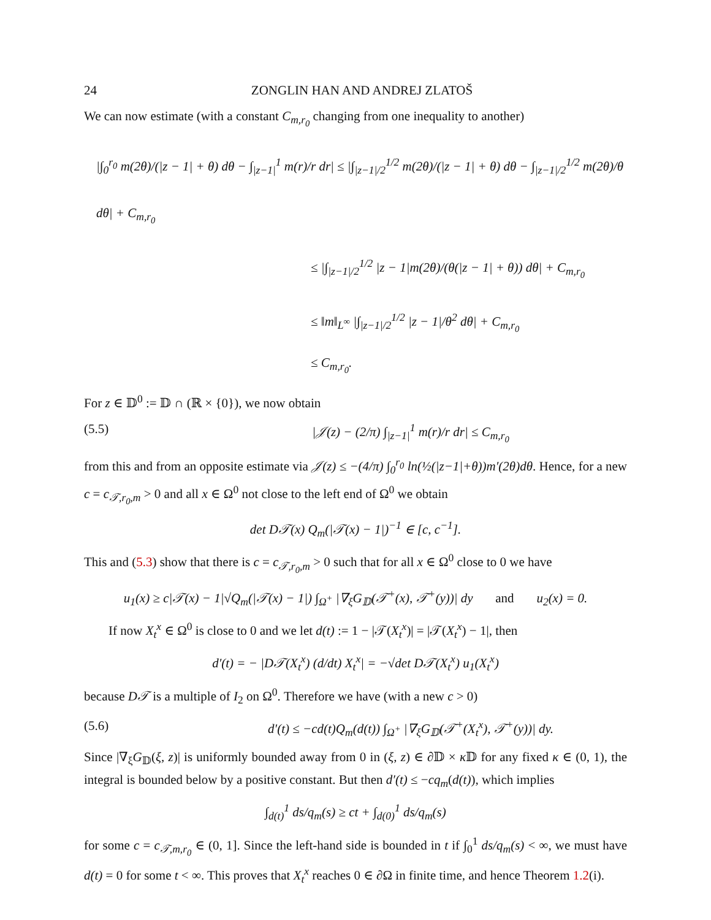24 ZONGLIN HAN AND ANDREJ ZLATOŠ
We can now estimate (with a constant C<sub>m,r<sub>0</sub></sub> changing from one inequality to another)
|∫<sub>0</sub><sup>r<sub>0</sub></sup> m(2θ)/(|z − 1| + θ) dθ − ∫<sub>|z−1|</sub><sup>1</sup> m(r)/r dr| ≤ |∫<sub>|z−1|/2</sub><sup>1/2</sup> m(2θ)/(|z − 1| + θ) dθ − ∫<sub>|z−1|/2</sub><sup>1/2</sup> m(2θ)/θ dθ| + C<sub>m,r<sub>0</sub></sub>
≤ |∫<sub>|z−1|/2</sub><sup>1/2</sup> |z − 1|m(2θ)/(θ(|z − 1| + θ)) dθ| + C<sub>m,r<sub>0</sub></sub>
≤ ‖m‖<sub>L<sup>∞</sup></sub> |∫<sub>|z−1|/2</sub><sup>1/2</sup> |z − 1|/θ<sup>2</sup> dθ| + C<sub>m,r<sub>0</sub></sub>
≤ C<sub>m,r<sub>0</sub></sub>.
For z ∈ 𝔻<sup>0</sup> := 𝔻 ∩ (ℝ × {0}), we now obtain
(5.5) |𝒥(z) − (2/π) ∫<sub>|z−1|</sub><sup>1</sup> m(r)/r dr| ≤ C<sub>m,r<sub>0</sub></sub>
from this and from an opposite estimate via 𝒥(z) ≤ −(4/π) ∫<sub>0</sub><sup>r<sub>0</sub></sup> ln(½(|z−1|+θ))m′(2θ)dθ. Hence, for a new c = c<sub>𝒯,r<sub>0</sub>,m</sub> > 0 and all x ∈ Ω<sup>0</sup> not close to the left end of Ω<sup>0</sup> we obtain
det D𝒯(x) Q<sub>m</sub>(|𝒯(x) − 1|)<sup>−1</sup> ∈ [c, c<sup>−1</sup>].
This and (5.3) show that there is c = c<sub>𝒯,r<sub>0</sub>,m</sub> > 0 such that for all x ∈ Ω<sup>0</sup> close to 0 we have
u<sub>1</sub>(x) ≥ c|𝒯(x) − 1|√Q<sub>m</sub>(|𝒯(x) − 1|) ∫<sub>Ω<sup>+</sup></sub> |∇<sub>ξ</sub>G<sub>𝔻</sub>(𝒯<sup>+</sup>(x), 𝒯<sup>+</sup>(y))| dy and u<sub>2</sub>(x) = 0.
If now X<sub>t</sub><sup>x</sup> ∈ Ω<sup>0</sup> is close to 0 and we let d(t) := 1 − |𝒯(X<sub>t</sub><sup>x</sup>)| = |𝒯(X<sub>t</sub><sup>x</sup>) − 1|, then
d′(t) = − |D𝒯(X<sub>t</sub><sup>x</sup>) (d/dt) X<sub>t</sub><sup>x</sup>| = −√det D𝒯(X<sub>t</sub><sup>x</sup>) u<sub>1</sub>(X<sub>t</sub><sup>x</sup>)
because D𝒯 is a multiple of I<sub>2</sub> on Ω<sup>0</sup>. Therefore we have (with a new c > 0)
(5.6) d′(t) ≤ −cd(t)Q<sub>m</sub>(d(t)) ∫<sub>Ω<sup>+</sup></sub> |∇<sub>ξ</sub>G<sub>𝔻</sub>(𝒯<sup>+</sup>(X<sub>t</sub><sup>x</sup>), 𝒯<sup>+</sup>(y))| dy.
Since |∇<sub>ξ</sub>G<sub>𝔻</sub>(ξ, z)| is uniformly bounded away from 0 in (ξ, z) ∈ ∂𝔻 × κ 𝔻 for any fixed κ ∈ (0, 1), the integral is bounded below by a positive constant. But then d′(t) ≤ −cq<sub>m</sub>(d(t)), which implies
∫<sub>d(t)</sub><sup>1</sup> ds/q<sub>m</sub>(s) ≥ ct + ∫<sub>d(0)</sub><sup>1</sup> ds/q<sub>m</sub>(s)
for some c = c<sub>𝒯,m,r<sub>0</sub></sub> ∈ (0, 1]. Since the left-hand side is bounded in t if ∫<sub>0</sub><sup>1</sup> ds/q<sub>m</sub>(s) < ∞, we must have d(t) = 0 for some t < ∞. This proves that X<sub>t</sub><sup>x</sup> reaches 0 ∈ ∂Ω in finite time, and hence Theorem 1.2(i).